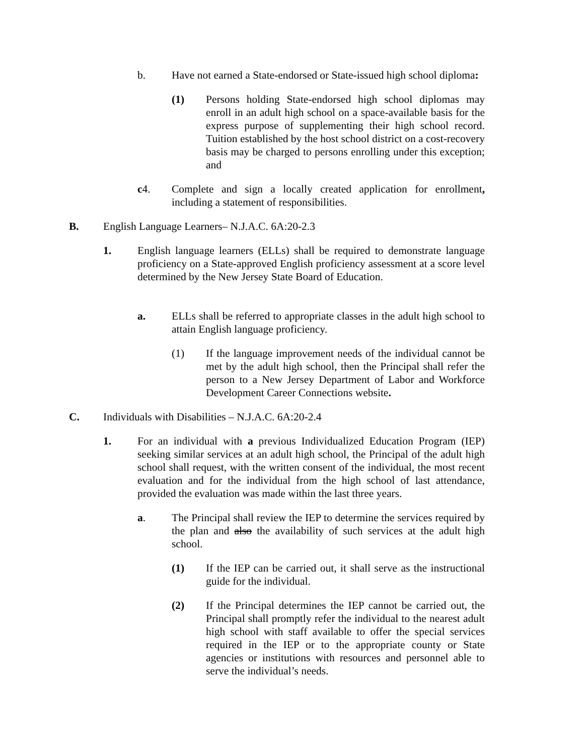b. Have not earned a State-endorsed or State-issued high school diploma:
(1) Persons holding State-endorsed high school diplomas may enroll in an adult high school on a space-available basis for the express purpose of supplementing their high school record. Tuition established by the host school district on a cost-recovery basis may be charged to persons enrolling under this exception; and
c4. Complete and sign a locally created application for enrollment, including a statement of responsibilities.
B. English Language Learners– N.J.A.C. 6A:20-2.3
1. English language learners (ELLs) shall be required to demonstrate language proficiency on a State-approved English proficiency assessment at a score level determined by the New Jersey State Board of Education.
a. ELLs shall be referred to appropriate classes in the adult high school to attain English language proficiency.
(1) If the language improvement needs of the individual cannot be met by the adult high school, then the Principal shall refer the person to a New Jersey Department of Labor and Workforce Development Career Connections website.
C. Individuals with Disabilities – N.J.A.C. 6A:20-2.4
1. For an individual with a previous Individualized Education Program (IEP) seeking similar services at an adult high school, the Principal of the adult high school shall request, with the written consent of the individual, the most recent evaluation and for the individual from the high school of last attendance, provided the evaluation was made within the last three years.
a. The Principal shall review the IEP to determine the services required by the plan and also the availability of such services at the adult high school.
(1) If the IEP can be carried out, it shall serve as the instructional guide for the individual.
(2) If the Principal determines the IEP cannot be carried out, the Principal shall promptly refer the individual to the nearest adult high school with staff available to offer the special services required in the IEP or to the appropriate county or State agencies or institutions with resources and personnel able to serve the individual’s needs.